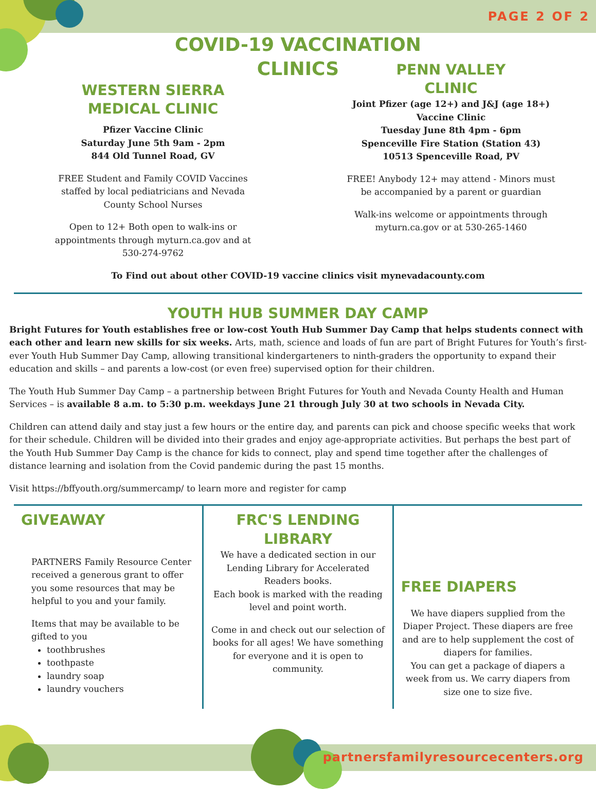PAGE 2 OF 2
COVID-19 VACCINATION
CLINICS
WESTERN SIERRA
MEDICAL CLINIC
Pfizer Vaccine Clinic
Saturday June 5th 9am - 2pm
844 Old Tunnel Road, GV
FREE Student and Family COVID Vaccines
staffed by local pediatricians and Nevada
County School Nurses
Open to 12+ Both open to walk-ins or
appointments through myturn.ca.gov and at
530-274-9762
PENN VALLEY
CLINIC
Joint Pfizer (age 12+) and J&J (age 18+)
Vaccine Clinic
Tuesday June 8th 4pm - 6pm
Spenceville Fire Station (Station 43)
10513 Spenceville Road, PV
FREE! Anybody 12+ may attend - Minors must
be accompanied by a parent or guardian
Walk-ins welcome or appointments through
myturn.ca.gov or at 530-265-1460
To Find out about other COVID-19 vaccine clinics visit mynevadacounty.com
YOUTH HUB SUMMER DAY CAMP
Bright Futures for Youth establishes free or low-cost Youth Hub Summer Day Camp that helps students connect with each other and learn new skills for six weeks. Arts, math, science and loads of fun are part of Bright Futures for Youth’s first-ever Youth Hub Summer Day Camp, allowing transitional kindergarteners to ninth-graders the opportunity to expand their education and skills – and parents a low-cost (or even free) supervised option for their children.
The Youth Hub Summer Day Camp – a partnership between Bright Futures for Youth and Nevada County Health and Human Services – is available 8 a.m. to 5:30 p.m. weekdays June 21 through July 30 at two schools in Nevada City.
Children can attend daily and stay just a few hours or the entire day, and parents can pick and choose specific weeks that work for their schedule. Children will be divided into their grades and enjoy age-appropriate activities. But perhaps the best part of the Youth Hub Summer Day Camp is the chance for kids to connect, play and spend time together after the challenges of distance learning and isolation from the Covid pandemic during the past 15 months.
Visit https://bffyouth.org/summercamp/ to learn more and register for camp
GIVEAWAY
PARTNERS Family Resource Center received a generous grant to offer you some resources that may be helpful to you and your family.
Items that may be available to be gifted to you
toothbrushes
toothpaste
laundry soap
laundry vouchers
FRC'S LENDING
LIBRARY
We have a dedicated section in our Lending Library for Accelerated Readers books.
Each book is marked with the reading level and point worth.
Come in and check out our selection of books for all ages! We have something for everyone and it is open to community.
FREE DIAPERS
We have diapers supplied from the Diaper Project. These diapers are free and are to help supplement the cost of diapers for families.
You can get a package of diapers a week from us. We carry diapers from size one to size five.
partnersfamilyresourcecenters.org